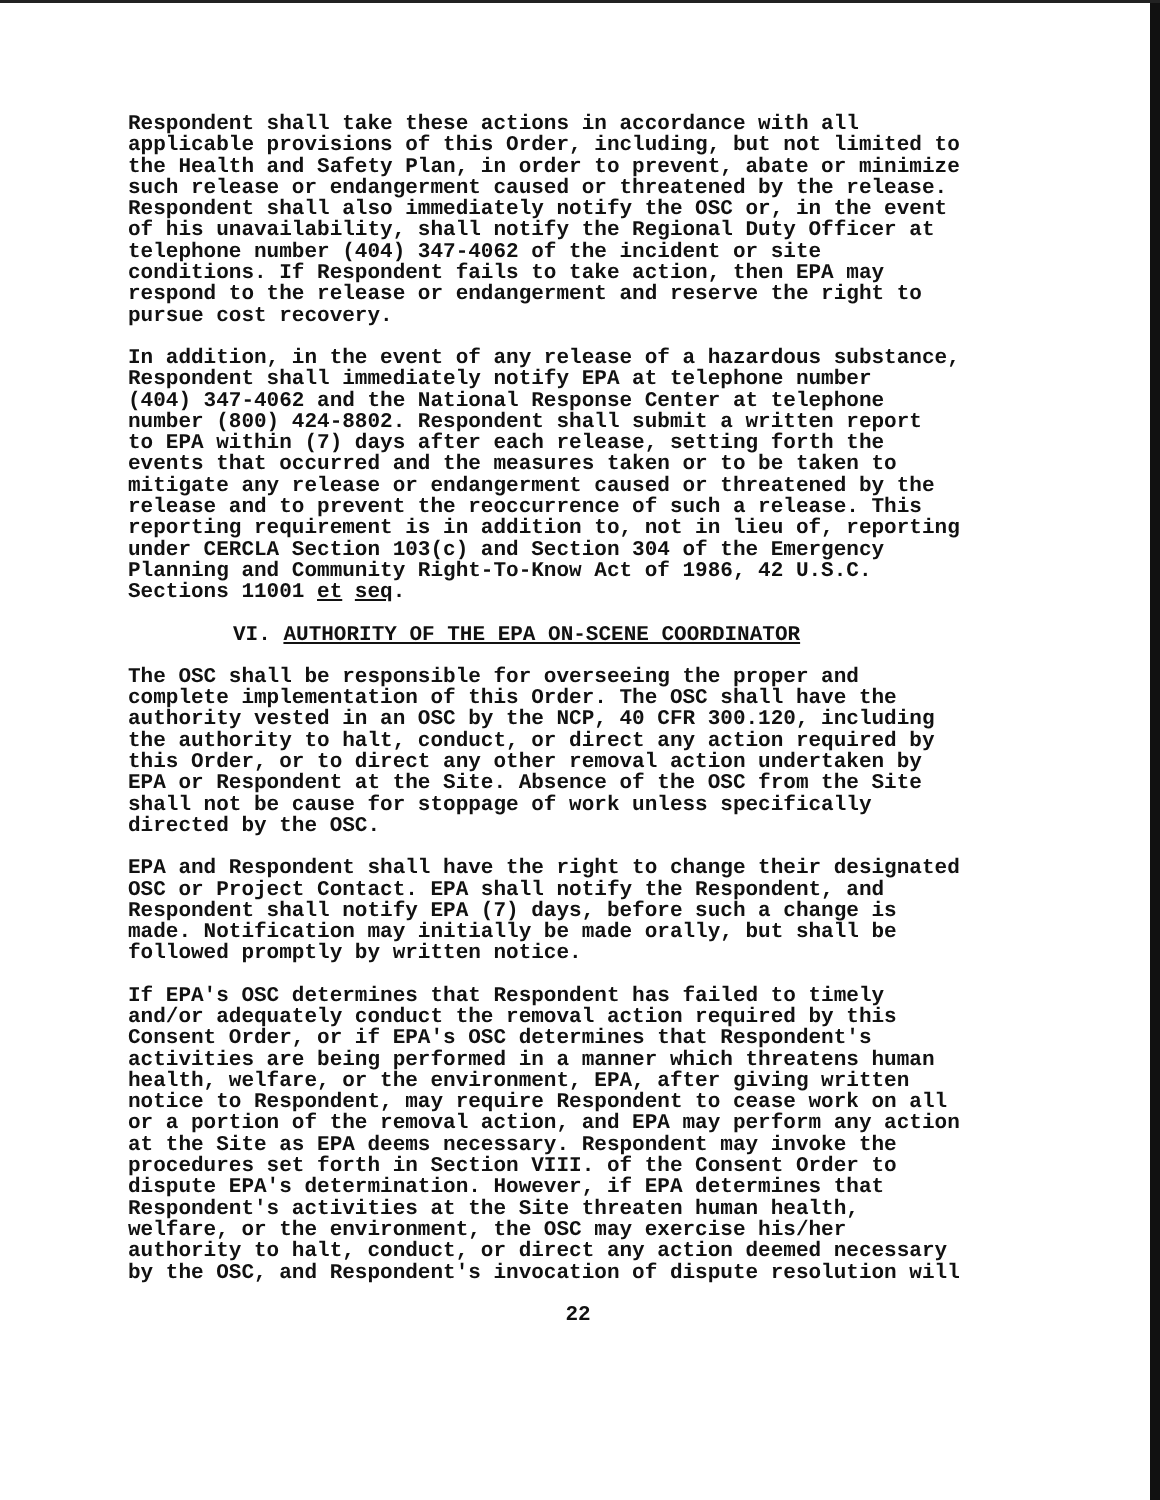Respondent shall take these actions in accordance with all applicable provisions of this Order, including, but not limited to the Health and Safety Plan, in order to prevent, abate or minimize such release or endangerment caused or threatened by the release. Respondent shall also immediately notify the OSC or, in the event of his unavailability, shall notify the Regional Duty Officer at telephone number (404) 347-4062 of the incident or site conditions. If Respondent fails to take action, then EPA may respond to the release or endangerment and reserve the right to pursue cost recovery.
In addition, in the event of any release of a hazardous substance, Respondent shall immediately notify EPA at telephone number (404) 347-4062 and the National Response Center at telephone number (800) 424-8802. Respondent shall submit a written report to EPA within (7) days after each release, setting forth the events that occurred and the measures taken or to be taken to mitigate any release or endangerment caused or threatened by the release and to prevent the reoccurrence of such a release. This reporting requirement is in addition to, not in lieu of, reporting under CERCLA Section 103(c) and Section 304 of the Emergency Planning and Community Right-To-Know Act of 1986, 42 U.S.C. Sections 11001 et seq.
VI. AUTHORITY OF THE EPA ON-SCENE COORDINATOR
The OSC shall be responsible for overseeing the proper and complete implementation of this Order. The OSC shall have the authority vested in an OSC by the NCP, 40 CFR 300.120, including the authority to halt, conduct, or direct any action required by this Order, or to direct any other removal action undertaken by EPA or Respondent at the Site. Absence of the OSC from the Site shall not be cause for stoppage of work unless specifically directed by the OSC.
EPA and Respondent shall have the right to change their designated OSC or Project Contact. EPA shall notify the Respondent, and Respondent shall notify EPA (7) days, before such a change is made. Notification may initially be made orally, but shall be followed promptly by written notice.
If EPA's OSC determines that Respondent has failed to timely and/or adequately conduct the removal action required by this Consent Order, or if EPA's OSC determines that Respondent's activities are being performed in a manner which threatens human health, welfare, or the environment, EPA, after giving written notice to Respondent, may require Respondent to cease work on all or a portion of the removal action, and EPA may perform any action at the Site as EPA deems necessary. Respondent may invoke the procedures set forth in Section VIII. of the Consent Order to dispute EPA's determination. However, if EPA determines that Respondent's activities at the Site threaten human health, welfare, or the environment, the OSC may exercise his/her authority to halt, conduct, or direct any action deemed necessary by the OSC, and Respondent's invocation of dispute resolution will
22